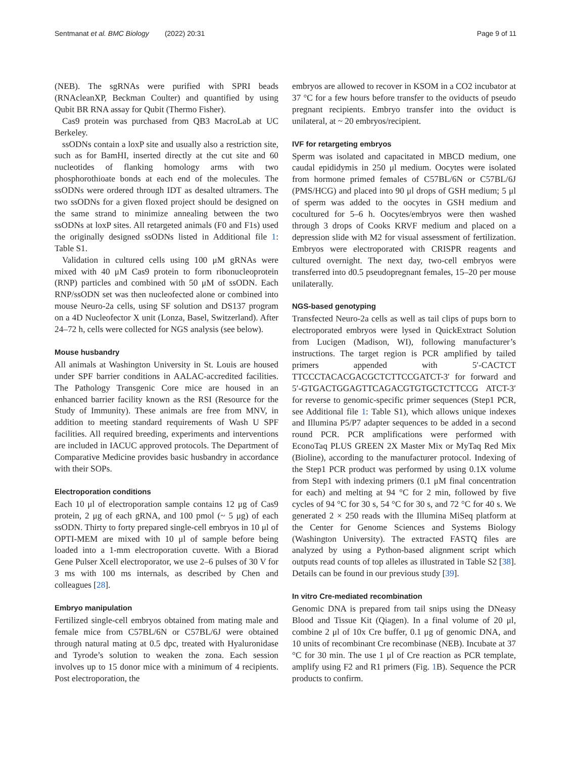Sentmanat et al. BMC Biology (2022) 20:31 Page 9 of 11
(NEB). The sgRNAs were purified with SPRI beads (RNAcleanXP, Beckman Coulter) and quantified by using Qubit BR RNA assay for Qubit (Thermo Fisher).
Cas9 protein was purchased from QB3 MacroLab at UC Berkeley.
ssODNs contain a loxP site and usually also a restriction site, such as for BamHI, inserted directly at the cut site and 60 nucleotides of flanking homology arms with two phosphorothioate bonds at each end of the molecules. The ssODNs were ordered through IDT as desalted ultramers. The two ssODNs for a given floxed project should be designed on the same strand to minimize annealing between the two ssODNs at loxP sites. All retargeted animals (F0 and F1s) used the originally designed ssODNs listed in Additional file 1: Table S1.
Validation in cultured cells using 100 μM gRNAs were mixed with 40 μM Cas9 protein to form ribonucleoprotein (RNP) particles and combined with 50 μM of ssODN. Each RNP/ssODN set was then nucleofected alone or combined into mouse Neuro-2a cells, using SF solution and DS137 program on a 4D Nucleofector X unit (Lonza, Basel, Switzerland). After 24–72 h, cells were collected for NGS analysis (see below).
Mouse husbandry
All animals at Washington University in St. Louis are housed under SPF barrier conditions in AALAC-accredited facilities. The Pathology Transgenic Core mice are housed in an enhanced barrier facility known as the RSI (Resource for the Study of Immunity). These animals are free from MNV, in addition to meeting standard requirements of Wash U SPF facilities. All required breeding, experiments and interventions are included in IACUC approved protocols. The Department of Comparative Medicine provides basic husbandry in accordance with their SOPs.
Electroporation conditions
Each 10 μl of electroporation sample contains 12 μg of Cas9 protein, 2 μg of each gRNA, and 100 pmol (~ 5 μg) of each ssODN. Thirty to forty prepared single-cell embryos in 10 μl of OPTI-MEM are mixed with 10 μl of sample before being loaded into a 1-mm electroporation cuvette. With a Biorad Gene Pulser Xcell electroporator, we use 2–6 pulses of 30 V for 3 ms with 100 ms internals, as described by Chen and colleagues [28].
Embryo manipulation
Fertilized single-cell embryos obtained from mating male and female mice from C57BL/6N or C57BL/6J were obtained through natural mating at 0.5 dpc, treated with Hyaluronidase and Tyrode’s solution to weaken the zona. Each session involves up to 15 donor mice with a minimum of 4 recipients. Post electroporation, the
embryos are allowed to recover in KSOM in a CO2 incubator at 37 °C for a few hours before transfer to the oviducts of pseudo pregnant recipients. Embryo transfer into the oviduct is unilateral, at ~ 20 embryos/recipient.
IVF for retargeting embryos
Sperm was isolated and capacitated in MBCD medium, one caudal epididymis in 250 μl medium. Oocytes were isolated from hormone primed females of C57BL/6N or C57BL/6J (PMS/HCG) and placed into 90 μl drops of GSH medium; 5 μl of sperm was added to the oocytes in GSH medium and cocultured for 5–6 h. Oocytes/embryos were then washed through 3 drops of Cooks KRVF medium and placed on a depression slide with M2 for visual assessment of fertilization. Embryos were electroporated with CRISPR reagents and cultured overnight. The next day, two-cell embryos were transferred into d0.5 pseudopregnant females, 15–20 per mouse unilaterally.
NGS-based genotyping
Transfected Neuro-2a cells as well as tail clips of pups born to electroporated embryos were lysed in QuickExtract Solution from Lucigen (Madison, WI), following manufacturer’s instructions. The target region is PCR amplified by tailed primers appended with 5′-CACTCT TTCCCTACACGACGCTCTTCCGATCT-3′ for forward and 5′-GTGACTGGAGTTCAGACGTGTGCTCTTCCG ATCT-3′ for reverse to genomic-specific primer sequences (Step1 PCR, see Additional file 1: Table S1), which allows unique indexes and Illumina P5/P7 adapter sequences to be added in a second round PCR. PCR amplifications were performed with EconoTaq PLUS GREEN 2X Master Mix or MyTaq Red Mix (Bioline), according to the manufacturer protocol. Indexing of the Step1 PCR product was performed by using 0.1X volume from Step1 with indexing primers (0.1 μM final concentration for each) and melting at 94 °C for 2 min, followed by five cycles of 94 °C for 30 s, 54 °C for 30 s, and 72 °C for 40 s. We generated 2 × 250 reads with the Illumina MiSeq platform at the Center for Genome Sciences and Systems Biology (Washington University). The extracted FASTQ files are analyzed by using a Python-based alignment script which outputs read counts of top alleles as illustrated in Table S2 [38]. Details can be found in our previous study [39].
In vitro Cre-mediated recombination
Genomic DNA is prepared from tail snips using the DNeasy Blood and Tissue Kit (Qiagen). In a final volume of 20 μl, combine 2 μl of 10x Cre buffer, 0.1 μg of genomic DNA, and 10 units of recombinant Cre recombinase (NEB). Incubate at 37 °C for 30 min. The use 1 μl of Cre reaction as PCR template, amplify using F2 and R1 primers (Fig. 1 B). Sequence the PCR products to confirm.